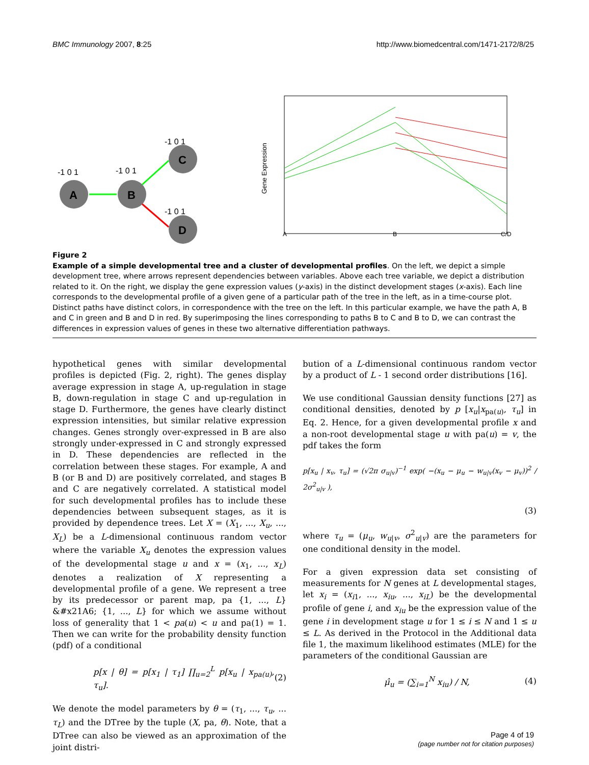BMC Immunology 2007, 8:25 http://www.biomedcentral.com/1471-2172/8/25
A
B
C
D
-1 0 1
-1 0 1
-1 0 1
-1 0 1
Gene Expression
A
B
C/D
Figure 2
Example of a simple developmental tree and a cluster of developmental profiles. On the left, we depict a simple development tree, where arrows represent dependencies between variables. Above each tree variable, we depict a distribution related to it. On the right, we display the gene expression values (y-axis) in the distinct development stages (x-axis). Each line corresponds to the developmental profile of a given gene of a particular path of the tree in the left, as in a time-course plot. Distinct paths have distinct colors, in correspondence with the tree on the left. In this particular example, we have the path A, B and C in green and B and D in red. By superimposing the lines corresponding to paths B to C and B to D, we can contrast the differences in expression values of genes in these two alternative differentiation pathways.
hypothetical genes with similar developmental profiles is depicted (Fig. 2, right). The genes display average expression in stage A, up-regulation in stage B, down-regulation in stage C and up-regulation in stage D. Furthermore, the genes have clearly distinct expression intensities, but similar relative expression changes. Genes strongly over-expressed in B are also strongly under-expressed in C and strongly expressed in D. These dependencies are reflected in the correlation between these stages. For example, A and B (or B and D) are positively correlated, and stages B and C are negatively correlated. A statistical model for such developmental profiles has to include these dependencies between subsequent stages, as it is provided by dependence trees. Let X = (X<sub>1</sub>, ..., X<sub>u</sub>, ..., X<sub>L</sub>) be a L-dimensional continuous random vector where the variable X<sub>u</sub> denotes the expression values of the developmental stage u and x = (x<sub>1</sub>, ..., x<sub>L</sub>) denotes a realization of X representing a developmental profile of a gene. We represent a tree by its predecessor or parent map, pa {1, ..., L} &#x21A6; {1, ..., L} for which we assume without loss of generality that 1 < pa(u) < u and pa(1) = 1. Then we can write for the probability density function (pdf) of a conditional
p[x | θ] = p[x<sub>1</sub> | τ<sub>1</sub>] ∏<sub>u=2</sub><sup>L</sup> p[x<sub>u</sub> | x<sub>pa(u)</sub>, τ<sub>u</sub>]. (2)
We denote the model parameters by θ = (τ<sub>1</sub>, ..., τ<sub>u</sub>, ... τ<sub>L</sub>) and the DTree by the tuple (X, pa, θ). Note, that a DTree can also be viewed as an approximation of the joint distri-
bution of a L-dimensional continuous random vector by a product of L - 1 second order distributions [16].
We use conditional Gaussian density functions [27] as conditional densities, denoted by p [x<sub>u</sub>|x<sub>pa(u)</sub>, τ<sub>u</sub>] in Eq. 2. Hence, for a given developmental profile x and a non-root developmental stage u with pa(u) = v, the pdf takes the form
p[x<sub>u</sub> | x<sub>v</sub>, τ<sub>u</sub>] = (√2π σ<sub>u|v</sub>)<sup>−1</sup> exp( −(x<sub>u</sub> − μ<sub>u</sub> − w<sub>u|v</sub>(x<sub>v</sub> − μ<sub>v</sub>))<sup>2</sup> / 2σ<sup>2</sup><sub>u|v</sub> ),
(3)
where τ<sub>u</sub> = (μ<sub>u</sub>, w<sub>u|v</sub>, σ<sup>2</sup><sub>u|v</sub>) are the parameters for one conditional density in the model.
For a given expression data set consisting of measurements for N genes at L developmental stages, let x<sub>i</sub> = (x<sub>i1</sub>, ..., x<sub>iu</sub>, ..., x<sub>iL</sub>) be the developmental profile of gene i, and x<sub>iu</sub> be the expression value of the gene i in development stage u for 1 ≤ i ≤ N and 1 ≤ u ≤ L. As derived in the Protocol in the Additional data file 1, the maximum likelihood estimates (MLE) for the parameters of the conditional Gaussian are
μ̂<sub>u</sub> = (∑<sub>i=1</sub><sup>N</sup> x<sub>iu</sub>) / N, (4)
Page 4 of 19
(page number not for citation purposes)